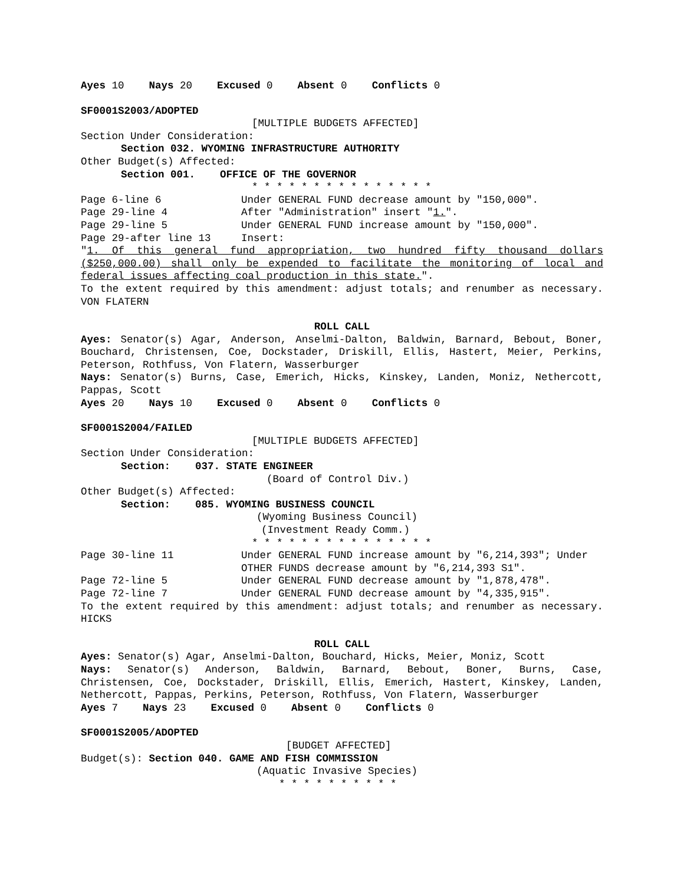Ayes 10 Nays 20 Excused 0 Absent 0 Conflicts 0
SF0001S2003/ADOPTED
[MULTIPLE BUDGETS AFFECTED]
Section Under Consideration:
Section 032. WYOMING INFRASTRUCTURE AUTHORITY
Other Budget(s) Affected:
Section 001. OFFICE OF THE GOVERNOR
* * * * * * * * * * * * * * *
Page 6-line 6 Under GENERAL FUND decrease amount by "150,000".
Page 29-line 4 After "Administration" insert "1.".
Page 29-line 5 Under GENERAL FUND increase amount by "150,000".
Page 29-after line 13 Insert:
"1. Of this general fund appropriation, two hundred fifty thousand dollars ($250,000.00) shall only be expended to facilitate the monitoring of local and federal issues affecting coal production in this state.".
To the extent required by this amendment: adjust totals; and renumber as necessary. VON FLATERN
ROLL CALL
Ayes: Senator(s) Agar, Anderson, Anselmi-Dalton, Baldwin, Barnard, Bebout, Boner, Bouchard, Christensen, Coe, Dockstader, Driskill, Ellis, Hastert, Meier, Perkins, Peterson, Rothfuss, Von Flatern, Wasserburger
Nays: Senator(s) Burns, Case, Emerich, Hicks, Kinskey, Landen, Moniz, Nethercott, Pappas, Scott
Ayes 20 Nays 10 Excused 0 Absent 0 Conflicts 0
SF0001S2004/FAILED
[MULTIPLE BUDGETS AFFECTED]
Section Under Consideration:
Section: 037. STATE ENGINEER
(Board of Control Div.)
Other Budget(s) Affected:
Section: 085. WYOMING BUSINESS COUNCIL
(Wyoming Business Council)
(Investment Ready Comm.)
* * * * * * * * * * * * * * *
Page 30-line 11 Under GENERAL FUND increase amount by "6,214,393"; Under OTHER FUNDS decrease amount by "6,214,393 S1".
Page 72-line 5 Under GENERAL FUND decrease amount by "1,878,478".
Page 72-line 7 Under GENERAL FUND decrease amount by "4,335,915".
To the extent required by this amendment: adjust totals; and renumber as necessary. HICKS
ROLL CALL
Ayes: Senator(s) Agar, Anselmi-Dalton, Bouchard, Hicks, Meier, Moniz, Scott
Nays: Senator(s) Anderson, Baldwin, Barnard, Bebout, Boner, Burns, Case, Christensen, Coe, Dockstader, Driskill, Ellis, Emerich, Hastert, Kinskey, Landen, Nethercott, Pappas, Perkins, Peterson, Rothfuss, Von Flatern, Wasserburger
Ayes 7 Nays 23 Excused 0 Absent 0 Conflicts 0
SF0001S2005/ADOPTED
[BUDGET AFFECTED]
Budget(s): Section 040. GAME AND FISH COMMISSION
(Aquatic Invasive Species)
* * * * * * * * * *